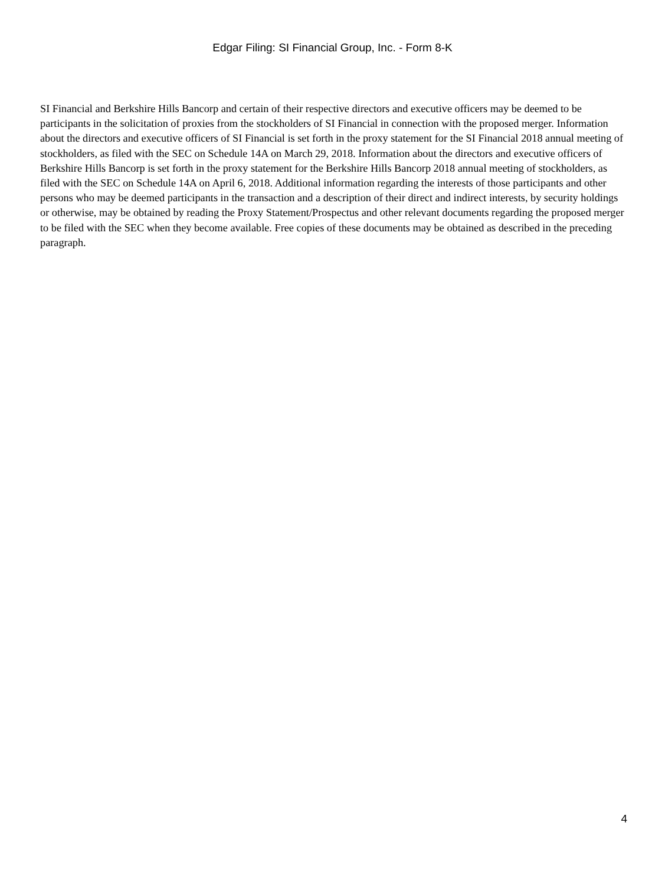Edgar Filing: SI Financial Group, Inc. - Form 8-K
SI Financial and Berkshire Hills Bancorp and certain of their respective directors and executive officers may be deemed to be participants in the solicitation of proxies from the stockholders of SI Financial in connection with the proposed merger. Information about the directors and executive officers of SI Financial is set forth in the proxy statement for the SI Financial 2018 annual meeting of stockholders, as filed with the SEC on Schedule 14A on March 29, 2018. Information about the directors and executive officers of Berkshire Hills Bancorp is set forth in the proxy statement for the Berkshire Hills Bancorp 2018 annual meeting of stockholders, as filed with the SEC on Schedule 14A on April 6, 2018. Additional information regarding the interests of those participants and other persons who may be deemed participants in the transaction and a description of their direct and indirect interests, by security holdings or otherwise, may be obtained by reading the Proxy Statement/Prospectus and other relevant documents regarding the proposed merger to be filed with the SEC when they become available. Free copies of these documents may be obtained as described in the preceding paragraph.
4